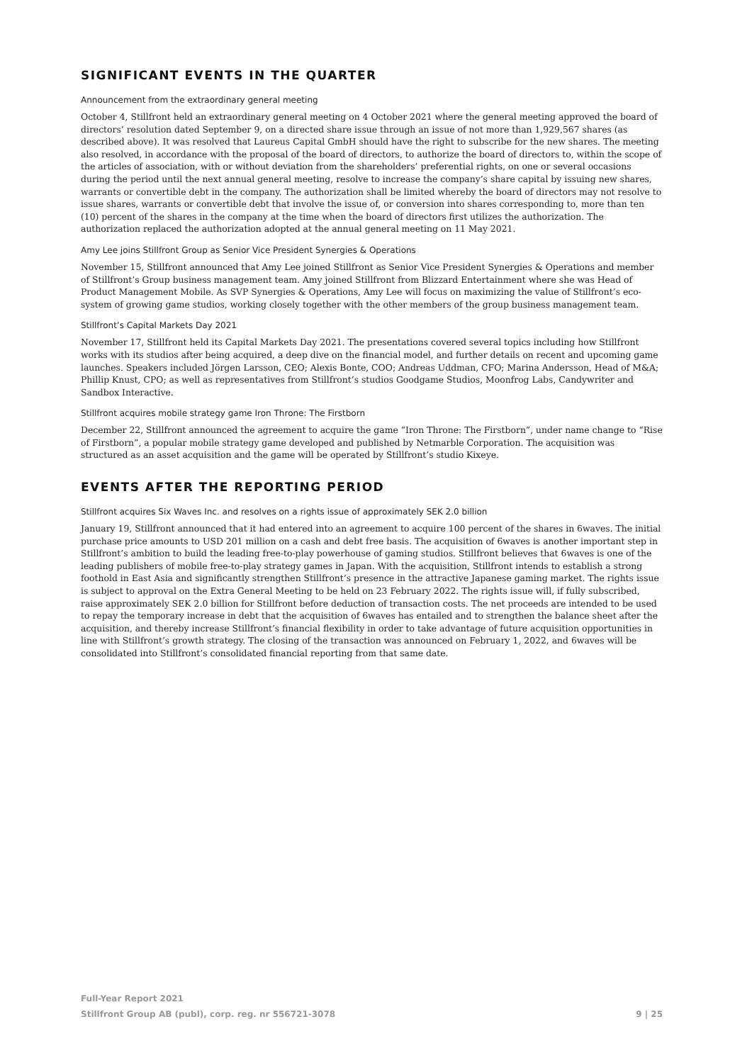SIGNIFICANT EVENTS IN THE QUARTER
Announcement from the extraordinary general meeting
October 4, Stillfront held an extraordinary general meeting on 4 October 2021 where the general meeting approved the board of directors’ resolution dated September 9, on a directed share issue through an issue of not more than 1,929,567 shares (as described above). It was resolved that Laureus Capital GmbH should have the right to subscribe for the new shares. The meeting also resolved, in accordance with the proposal of the board of directors, to authorize the board of directors to, within the scope of the articles of association, with or without deviation from the shareholders’ preferential rights, on one or several occasions during the period until the next annual general meeting, resolve to increase the company’s share capital by issuing new shares, warrants or convertible debt in the company. The authorization shall be limited whereby the board of directors may not resolve to issue shares, warrants or convertible debt that involve the issue of, or conversion into shares corresponding to, more than ten (10) percent of the shares in the company at the time when the board of directors first utilizes the authorization. The authorization replaced the authorization adopted at the annual general meeting on 11 May 2021.
Amy Lee joins Stillfront Group as Senior Vice President Synergies & Operations
November 15, Stillfront announced that Amy Lee joined Stillfront as Senior Vice President Synergies & Operations and member of Stillfront’s Group business management team. Amy joined Stillfront from Blizzard Entertainment where she was Head of Product Management Mobile. As SVP Synergies & Operations, Amy Lee will focus on maximizing the value of Stillfront’s eco-system of growing game studios, working closely together with the other members of the group business management team.
Stillfront’s Capital Markets Day 2021
November 17, Stillfront held its Capital Markets Day 2021. The presentations covered several topics including how Stillfront works with its studios after being acquired, a deep dive on the financial model, and further details on recent and upcoming game launches. Speakers included Jörgen Larsson, CEO; Alexis Bonte, COO; Andreas Uddman, CFO; Marina Andersson, Head of M&A; Phillip Knust, CPO; as well as representatives from Stillfront’s studios Goodgame Studios, Moonfrog Labs, Candywriter and Sandbox Interactive.
Stillfront acquires mobile strategy game Iron Throne: The Firstborn
December 22, Stillfront announced the agreement to acquire the game “Iron Throne: The Firstborn”, under name change to “Rise of Firstborn”, a popular mobile strategy game developed and published by Netmarble Corporation. The acquisition was structured as an asset acquisition and the game will be operated by Stillfront’s studio Kixeye.
EVENTS AFTER THE REPORTING PERIOD
Stillfront acquires Six Waves Inc. and resolves on a rights issue of approximately SEK 2.0 billion
January 19, Stillfront announced that it had entered into an agreement to acquire 100 percent of the shares in 6waves. The initial purchase price amounts to USD 201 million on a cash and debt free basis. The acquisition of 6waves is another important step in Stillfront’s ambition to build the leading free-to-play powerhouse of gaming studios. Stillfront believes that 6waves is one of the leading publishers of mobile free-to-play strategy games in Japan. With the acquisition, Stillfront intends to establish a strong foothold in East Asia and significantly strengthen Stillfront’s presence in the attractive Japanese gaming market. The rights issue is subject to approval on the Extra General Meeting to be held on 23 February 2022. The rights issue will, if fully subscribed, raise approximately SEK 2.0 billion for Stillfront before deduction of transaction costs. The net proceeds are intended to be used to repay the temporary increase in debt that the acquisition of 6waves has entailed and to strengthen the balance sheet after the acquisition, and thereby increase Stillfront’s financial flexibility in order to take advantage of future acquisition opportunities in line with Stillfront’s growth strategy. The closing of the transaction was announced on February 1, 2022, and 6waves will be consolidated into Stillfront’s consolidated financial reporting from that same date.
Full-Year Report 2021
Stillfront Group AB (publ), corp. reg. nr 556721-3078 9 | 25